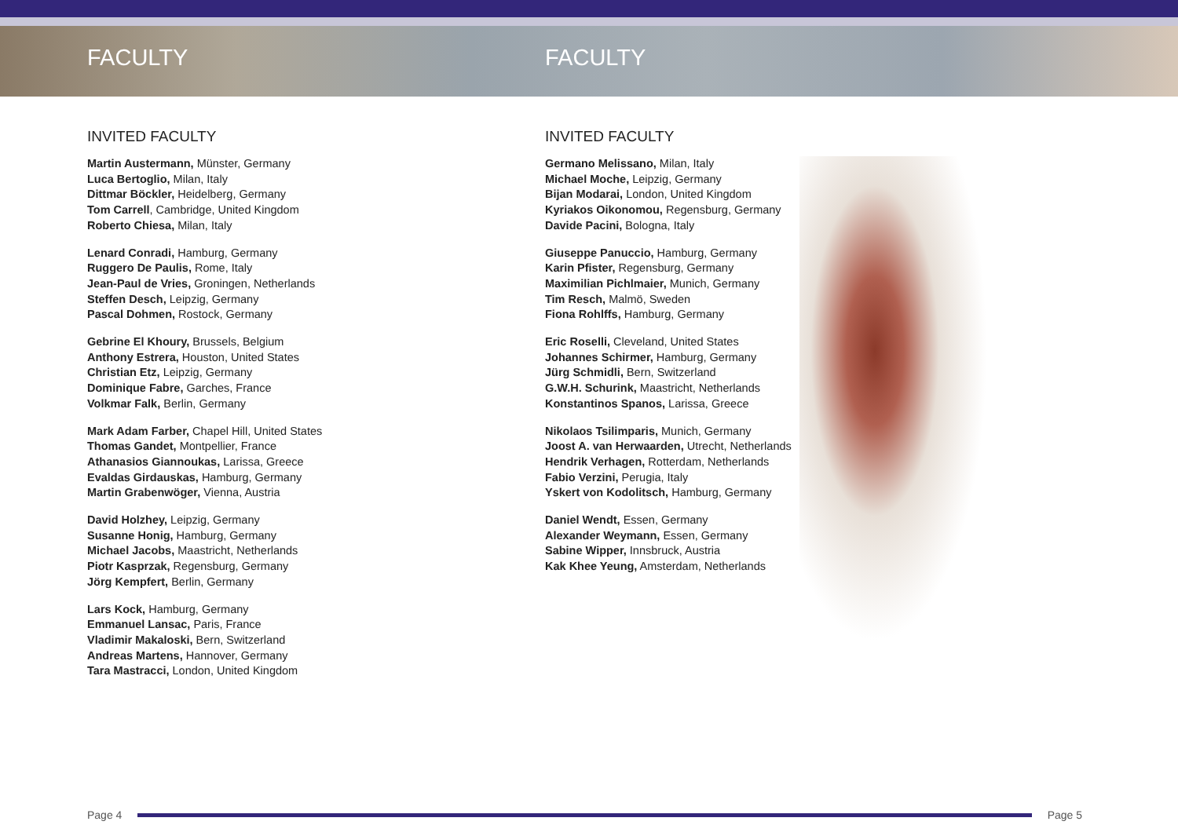FACULTY FACULTY
INVITED FACULTY
Martin Austermann, Münster, Germany
Luca Bertoglio, Milan, Italy
Dittmar Böckler, Heidelberg, Germany
Tom Carrell, Cambridge, United Kingdom
Roberto Chiesa, Milan, Italy
Lenard Conradi, Hamburg, Germany
Ruggero De Paulis, Rome, Italy
Jean-Paul de Vries, Groningen, Netherlands
Steffen Desch, Leipzig, Germany
Pascal Dohmen, Rostock, Germany
Gebrine El Khoury, Brussels, Belgium
Anthony Estrera, Houston, United States
Christian Etz, Leipzig, Germany
Dominique Fabre, Garches, France
Volkmar Falk, Berlin, Germany
Mark Adam Farber, Chapel Hill, United States
Thomas Gandet, Montpellier, France
Athanasios Giannoukas, Larissa, Greece
Evaldas Girdauskas, Hamburg, Germany
Martin Grabenwöger, Vienna, Austria
David Holzhey, Leipzig, Germany
Susanne Honig, Hamburg, Germany
Michael Jacobs, Maastricht, Netherlands
Piotr Kasprzak, Regensburg, Germany
Jörg Kempfert, Berlin, Germany
Lars Kock, Hamburg, Germany
Emmanuel Lansac, Paris, France
Vladimir Makaloski, Bern, Switzerland
Andreas Martens, Hannover, Germany
Tara Mastracci, London, United Kingdom
INVITED FACULTY
Germano Melissano, Milan, Italy
Michael Moche, Leipzig, Germany
Bijan Modarai, London, United Kingdom
Kyriakos Oikonomou, Regensburg, Germany
Davide Pacini, Bologna, Italy
Giuseppe Panuccio, Hamburg, Germany
Karin Pfister, Regensburg, Germany
Maximilian Pichlmaier, Munich, Germany
Tim Resch, Malmö, Sweden
Fiona Rohlffs, Hamburg, Germany
Eric Roselli, Cleveland, United States
Johannes Schirmer, Hamburg, Germany
Jürg Schmidli, Bern, Switzerland
G.W.H. Schurink, Maastricht, Netherlands
Konstantinos Spanos, Larissa, Greece
Nikolaos Tsilimparis, Munich, Germany
Joost A. van Herwaarden, Utrecht, Netherlands
Hendrik Verhagen, Rotterdam, Netherlands
Fabio Verzini, Perugia, Italy
Yskert von Kodolitsch, Hamburg, Germany
Daniel Wendt, Essen, Germany
Alexander Weymann, Essen, Germany
Sabine Wipper, Innsbruck, Austria
Kak Khee Yeung, Amsterdam, Netherlands
Page 4 Page 5